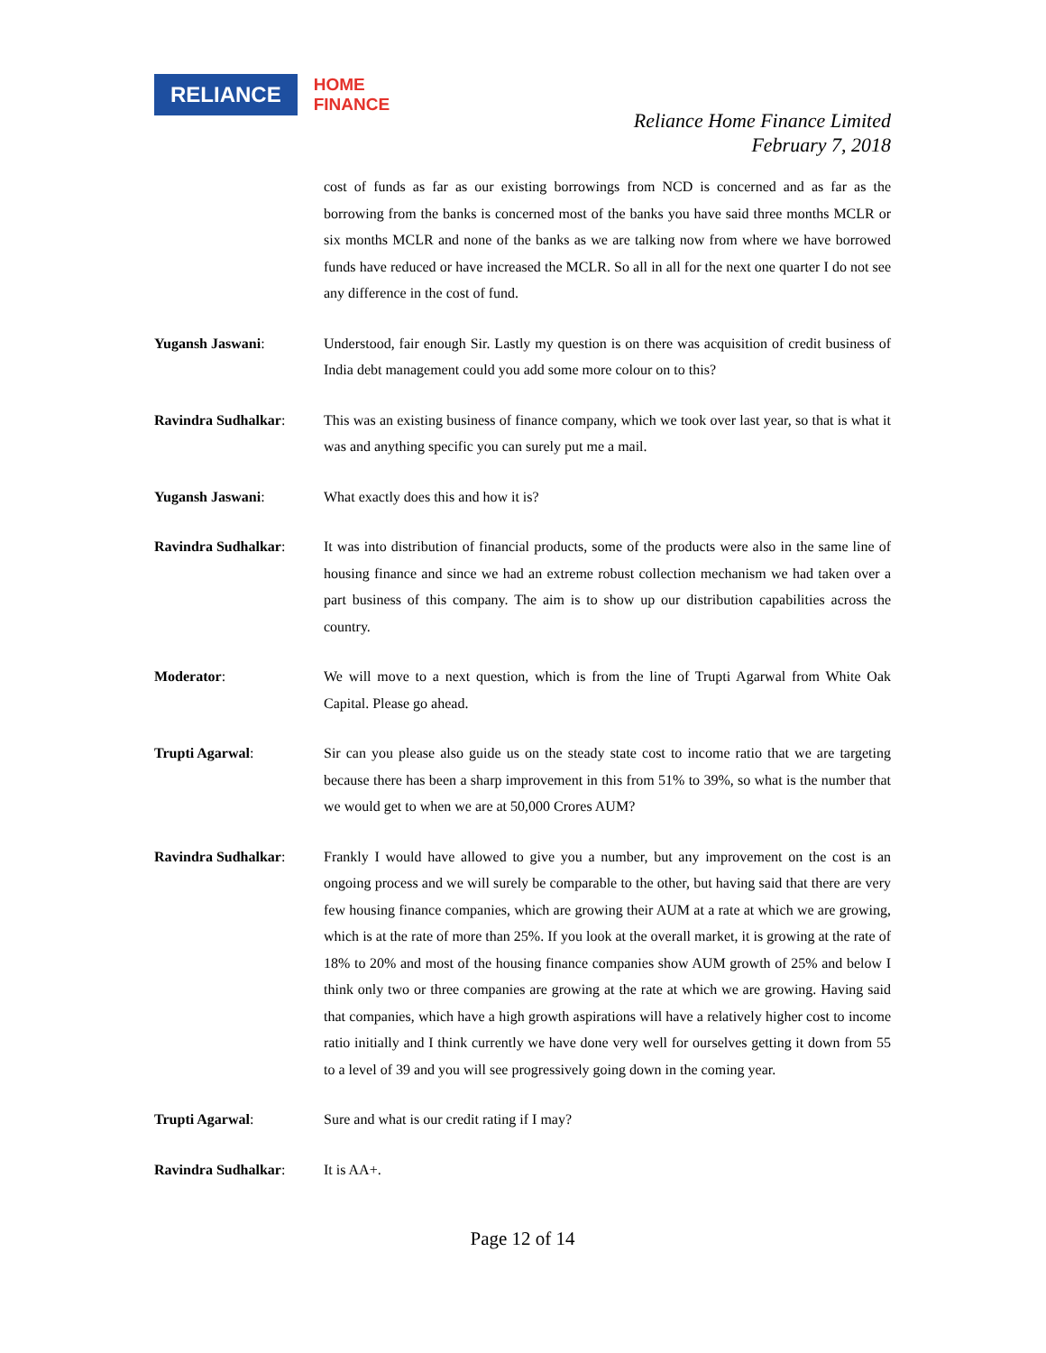RELIANCE
HOME
FINANCE
Reliance Home Finance Limited
February 7, 2018
cost of funds as far as our existing borrowings from NCD is concerned and as far as the borrowing from the banks is concerned most of the banks you have said three months MCLR or six months MCLR and none of the banks as we are talking now from where we have borrowed funds have reduced or have increased the MCLR. So all in all for the next one quarter I do not see any difference in the cost of fund.
Yugansh Jaswani: Understood, fair enough Sir. Lastly my question is on there was acquisition of credit business of India debt management could you add some more colour on to this?
Ravindra Sudhalkar: This was an existing business of finance company, which we took over last year, so that is what it was and anything specific you can surely put me a mail.
Yugansh Jaswani: What exactly does this and how it is?
Ravindra Sudhalkar: It was into distribution of financial products, some of the products were also in the same line of housing finance and since we had an extreme robust collection mechanism we had taken over a part business of this company. The aim is to show up our distribution capabilities across the country.
Moderator: We will move to a next question, which is from the line of Trupti Agarwal from White Oak Capital. Please go ahead.
Trupti Agarwal: Sir can you please also guide us on the steady state cost to income ratio that we are targeting because there has been a sharp improvement in this from 51% to 39%, so what is the number that we would get to when we are at 50,000 Crores AUM?
Ravindra Sudhalkar: Frankly I would have allowed to give you a number, but any improvement on the cost is an ongoing process and we will surely be comparable to the other, but having said that there are very few housing finance companies, which are growing their AUM at a rate at which we are growing, which is at the rate of more than 25%. If you look at the overall market, it is growing at the rate of 18% to 20% and most of the housing finance companies show AUM growth of 25% and below I think only two or three companies are growing at the rate at which we are growing. Having said that companies, which have a high growth aspirations will have a relatively higher cost to income ratio initially and I think currently we have done very well for ourselves getting it down from 55 to a level of 39 and you will see progressively going down in the coming year.
Trupti Agarwal: Sure and what is our credit rating if I may?
Ravindra Sudhalkar: It is AA+.
Page 12 of 14